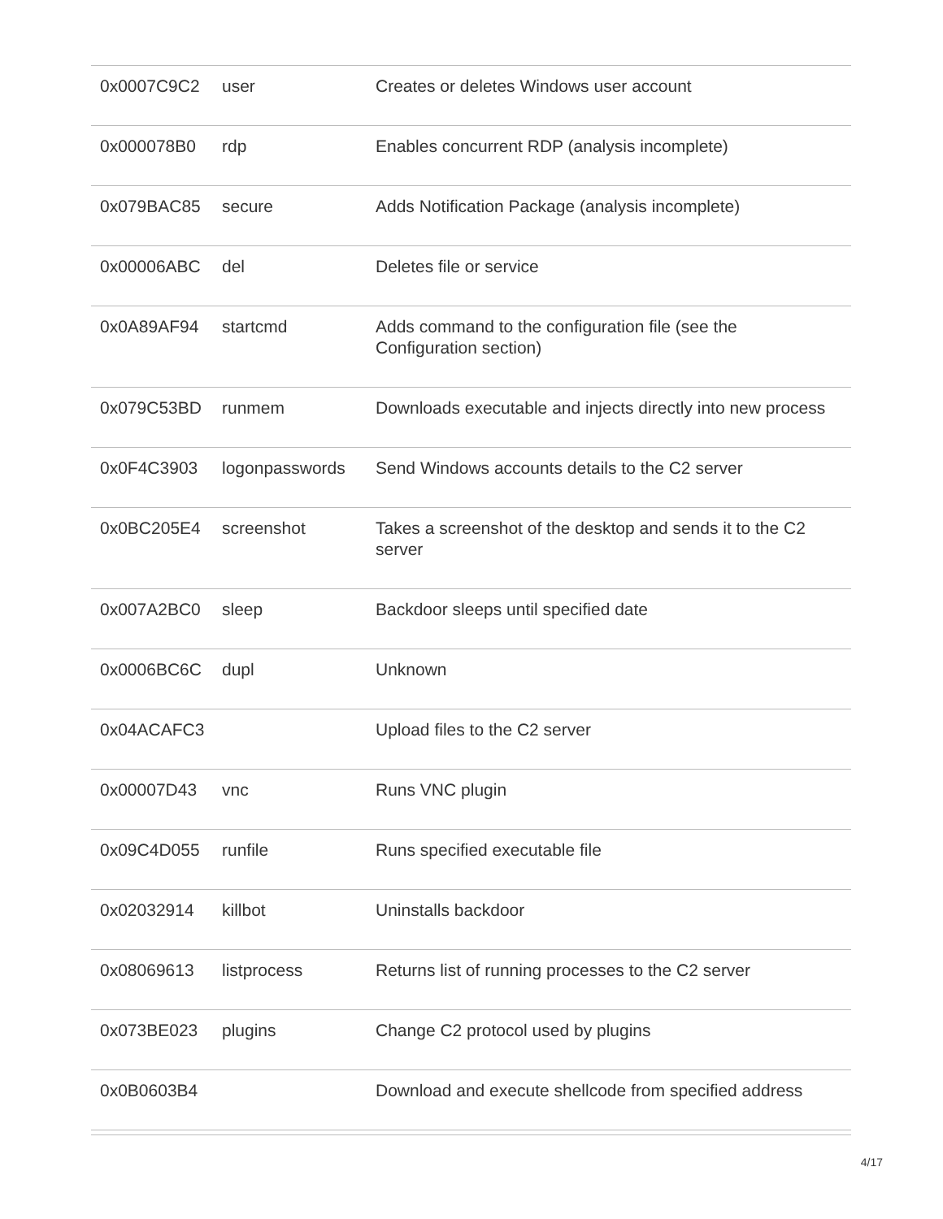| 0x0007C9C2 | user | Creates or deletes Windows user account |
| 0x000078B0 | rdp | Enables concurrent RDP (analysis incomplete) |
| 0x079BAC85 | secure | Adds Notification Package (analysis incomplete) |
| 0x00006ABC | del | Deletes file or service |
| 0x0A89AF94 | startcmd | Adds command to the configuration file (see the Configuration section) |
| 0x079C53BD | runmem | Downloads executable and injects directly into new process |
| 0x0F4C3903 | logonpasswords | Send Windows accounts details to the C2 server |
| 0x0BC205E4 | screenshot | Takes a screenshot of the desktop and sends it to the C2 server |
| 0x007A2BC0 | sleep | Backdoor sleeps until specified date |
| 0x0006BC6C | dupl | Unknown |
| 0x04ACAFC3 | | Upload files to the C2 server |
| 0x00007D43 | vnc | Runs VNC plugin |
| 0x09C4D055 | runfile | Runs specified executable file |
| 0x02032914 | killbot | Uninstalls backdoor |
| 0x08069613 | listprocess | Returns list of running processes to the C2 server |
| 0x073BE023 | plugins | Change C2 protocol used by plugins |
| 0x0B0603B4 | | Download and execute shellcode from specified address |
4/17